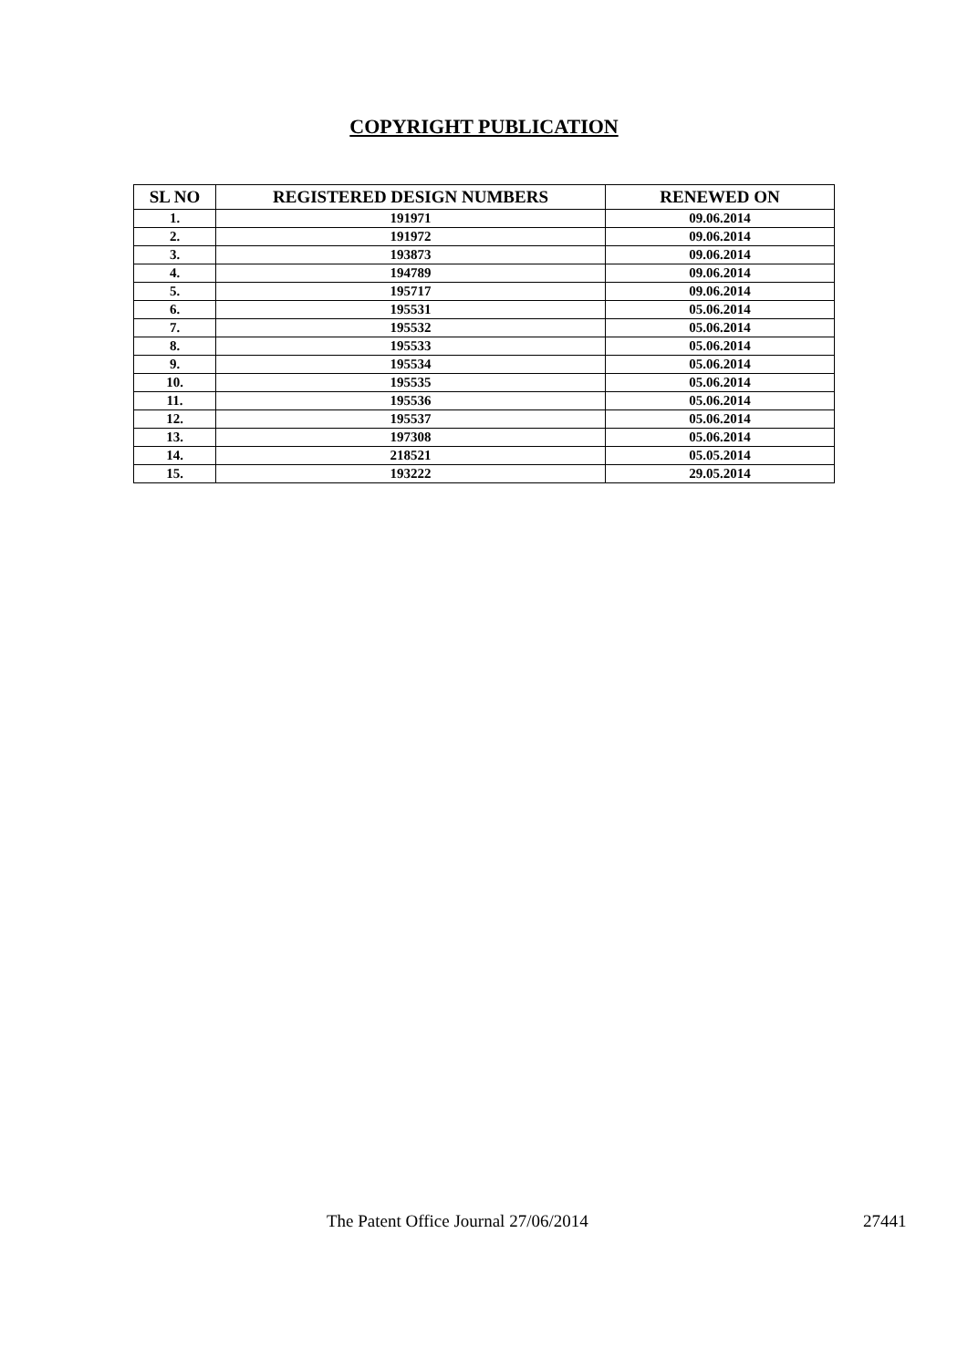COPYRIGHT PUBLICATION
| SL NO | REGISTERED DESIGN NUMBERS | RENEWED ON |
| --- | --- | --- |
| 1. | 191971 | 09.06.2014 |
| 2. | 191972 | 09.06.2014 |
| 3. | 193873 | 09.06.2014 |
| 4. | 194789 | 09.06.2014 |
| 5. | 195717 | 09.06.2014 |
| 6. | 195531 | 05.06.2014 |
| 7. | 195532 | 05.06.2014 |
| 8. | 195533 | 05.06.2014 |
| 9. | 195534 | 05.06.2014 |
| 10. | 195535 | 05.06.2014 |
| 11. | 195536 | 05.06.2014 |
| 12. | 195537 | 05.06.2014 |
| 13. | 197308 | 05.06.2014 |
| 14. | 218521 | 05.05.2014 |
| 15. | 193222 | 29.05.2014 |
The Patent Office Journal 27/06/2014 27441